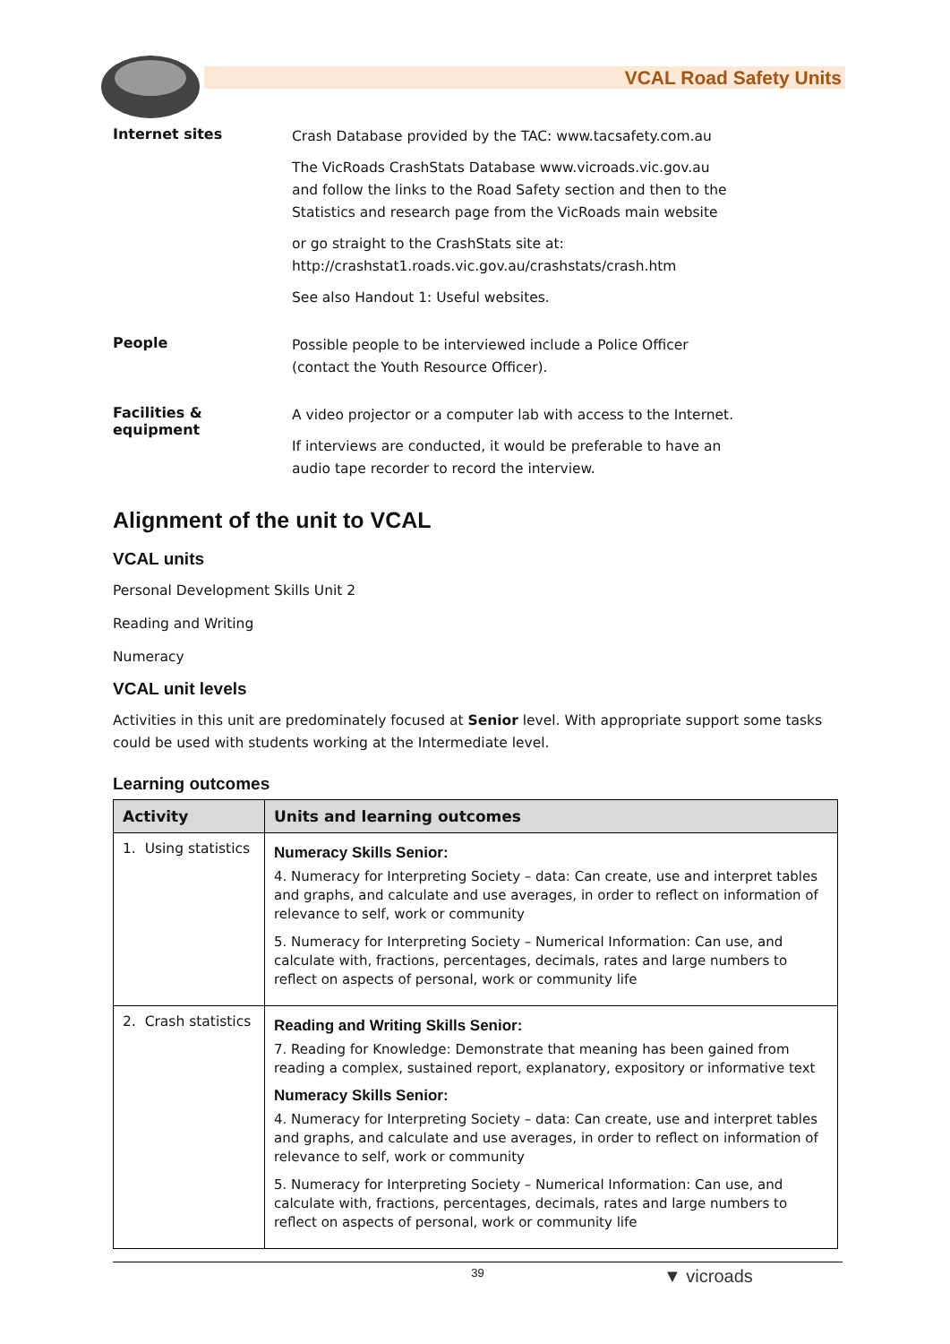VCAL Road Safety Units
Internet sites
Crash Database provided by the TAC: www.tacsafety.com.au
The VicRoads CrashStats Database www.vicroads.vic.gov.au
and follow the links to the Road Safety section and then to the
Statistics and research page from the VicRoads main website
or go straight to the CrashStats site at:
http://crashstat1.roads.vic.gov.au/crashstats/crash.htm
See also Handout 1: Useful websites.
People
Possible people to be interviewed include a Police Officer
(contact the Youth Resource Officer).
Facilities &
equipment
A video projector or a computer lab with access to the Internet.
If interviews are conducted, it would be preferable to have an
audio tape recorder to record the interview.
Alignment of the unit to VCAL
VCAL units
Personal Development Skills Unit 2
Reading and Writing
Numeracy
VCAL unit levels
Activities in this unit are predominately focused at Senior level. With appropriate support some tasks could be used with students working at the Intermediate level.
Learning outcomes
| Activity | Units and learning outcomes |
| --- | --- |
| 1. Using statistics | Numeracy Skills Senior: 4. Numeracy for Interpreting Society – data: Can create, use and interpret tables and graphs, and calculate and use averages, in order to reflect on information of relevance to self, work or community 5. Numeracy for Interpreting Society – Numerical Information: Can use, and calculate with, fractions, percentages, decimals, rates and large numbers to reflect on aspects of personal, work or community life |
| 2. Crash statistics | Reading and Writing Skills Senior: 7. Reading for Knowledge: Demonstrate that meaning has been gained from reading a complex, sustained report, explanatory, expository or informative text Numeracy Skills Senior: 4. Numeracy for Interpreting Society – data: Can create, use and interpret tables and graphs, and calculate and use averages, in order to reflect on information of relevance to self, work or community 5. Numeracy for Interpreting Society – Numerical Information: Can use, and calculate with, fractions, percentages, decimals, rates and large numbers to reflect on aspects of personal, work or community life |
39 ▼ vicroads